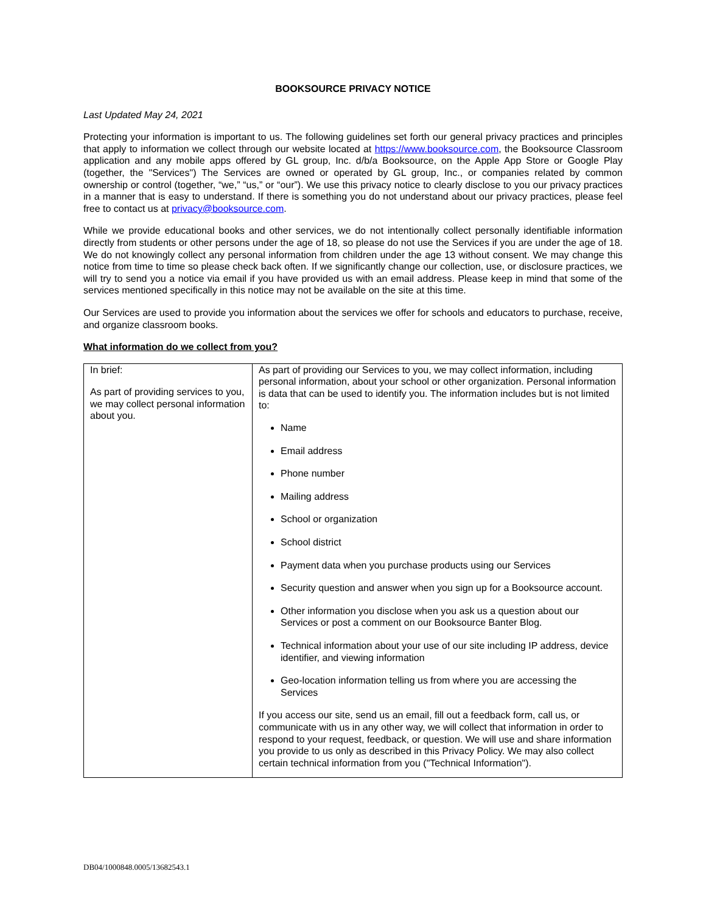BOOKSOURCE PRIVACY NOTICE
Last Updated May 24, 2021
Protecting your information is important to us. The following guidelines set forth our general privacy practices and principles that apply to information we collect through our website located at https://www.booksource.com, the Booksource Classroom application and any mobile apps offered by GL group, Inc. d/b/a Booksource, on the Apple App Store or Google Play (together, the "Services") The Services are owned or operated by GL group, Inc., or companies related by common ownership or control (together, “we,” “us,” or “our”). We use this privacy notice to clearly disclose to you our privacy practices in a manner that is easy to understand. If there is something you do not understand about our privacy practices, please feel free to contact us at privacy@booksource.com.
While we provide educational books and other services, we do not intentionally collect personally identifiable information directly from students or other persons under the age of 18, so please do not use the Services if you are under the age of 18. We do not knowingly collect any personal information from children under the age 13 without consent. We may change this notice from time to time so please check back often. If we significantly change our collection, use, or disclosure practices, we will try to send you a notice via email if you have provided us with an email address. Please keep in mind that some of the services mentioned specifically in this notice may not be available on the site at this time.
Our Services are used to provide you information about the services we offer for schools and educators to purchase, receive, and organize classroom books.
What information do we collect from you?
| In brief: As part of providing services to you, we may collect personal information about you. | As part of providing our Services to you, we may collect information, including personal information, about your school or other organization. Personal information is data that can be used to identify you. The information includes but is not limited to: Name Email address Phone number Mailing address School or organization School district Payment data when you purchase products using our Services Security question and answer when you sign up for a Booksource account. Other information you disclose when you ask us a question about our Services or post a comment on our Booksource Banter Blog. Technical information about your use of our site including IP address, device identifier, and viewing information Geo-location information telling us from where you are accessing the Services If you access our site, send us an email, fill out a feedback form, call us, or communicate with us in any other way, we will collect that information in order to respond to your request, feedback, or question. We will use and share information you provide to us only as described in this Privacy Policy. We may also collect certain technical information from you ("Technical Information"). |
DB04/1000848.0005/13682543.1